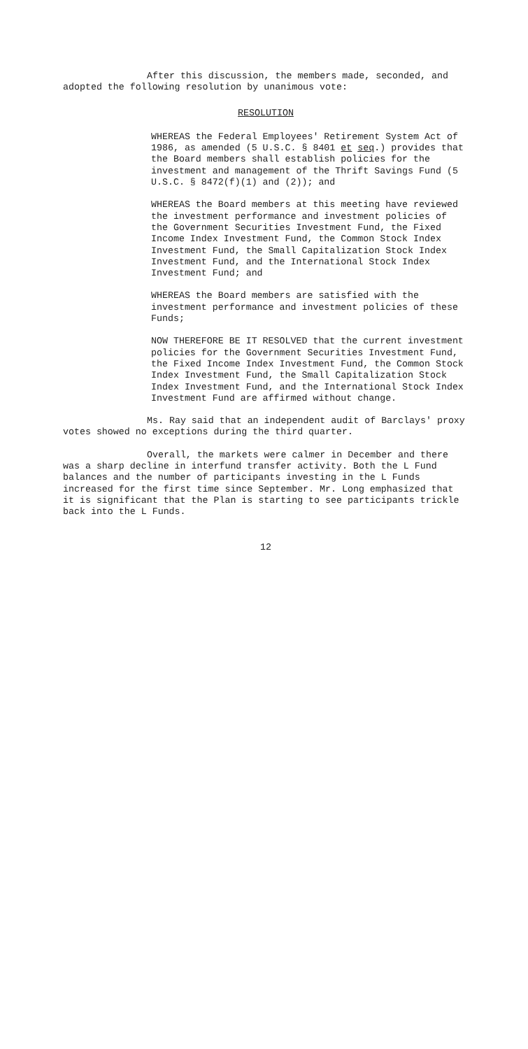After this discussion, the members made, seconded, and adopted the following resolution by unanimous vote:
RESOLUTION
WHEREAS the Federal Employees' Retirement System Act of 1986, as amended (5 U.S.C. § 8401 et seq.) provides that the Board members shall establish policies for the investment and management of the Thrift Savings Fund (5 U.S.C. § 8472(f)(1) and (2)); and
WHEREAS the Board members at this meeting have reviewed the investment performance and investment policies of the Government Securities Investment Fund, the Fixed Income Index Investment Fund, the Common Stock Index Investment Fund, the Small Capitalization Stock Index Investment Fund, and the International Stock Index Investment Fund; and
WHEREAS the Board members are satisfied with the investment performance and investment policies of these Funds;
NOW THEREFORE BE IT RESOLVED that the current investment policies for the Government Securities Investment Fund, the Fixed Income Index Investment Fund, the Common Stock Index Investment Fund, the Small Capitalization Stock Index Investment Fund, and the International Stock Index Investment Fund are affirmed without change.
Ms. Ray said that an independent audit of Barclays' proxy votes showed no exceptions during the third quarter.
Overall, the markets were calmer in December and there was a sharp decline in interfund transfer activity. Both the L Fund balances and the number of participants investing in the L Funds increased for the first time since September. Mr. Long emphasized that it is significant that the Plan is starting to see participants trickle back into the L Funds.
12